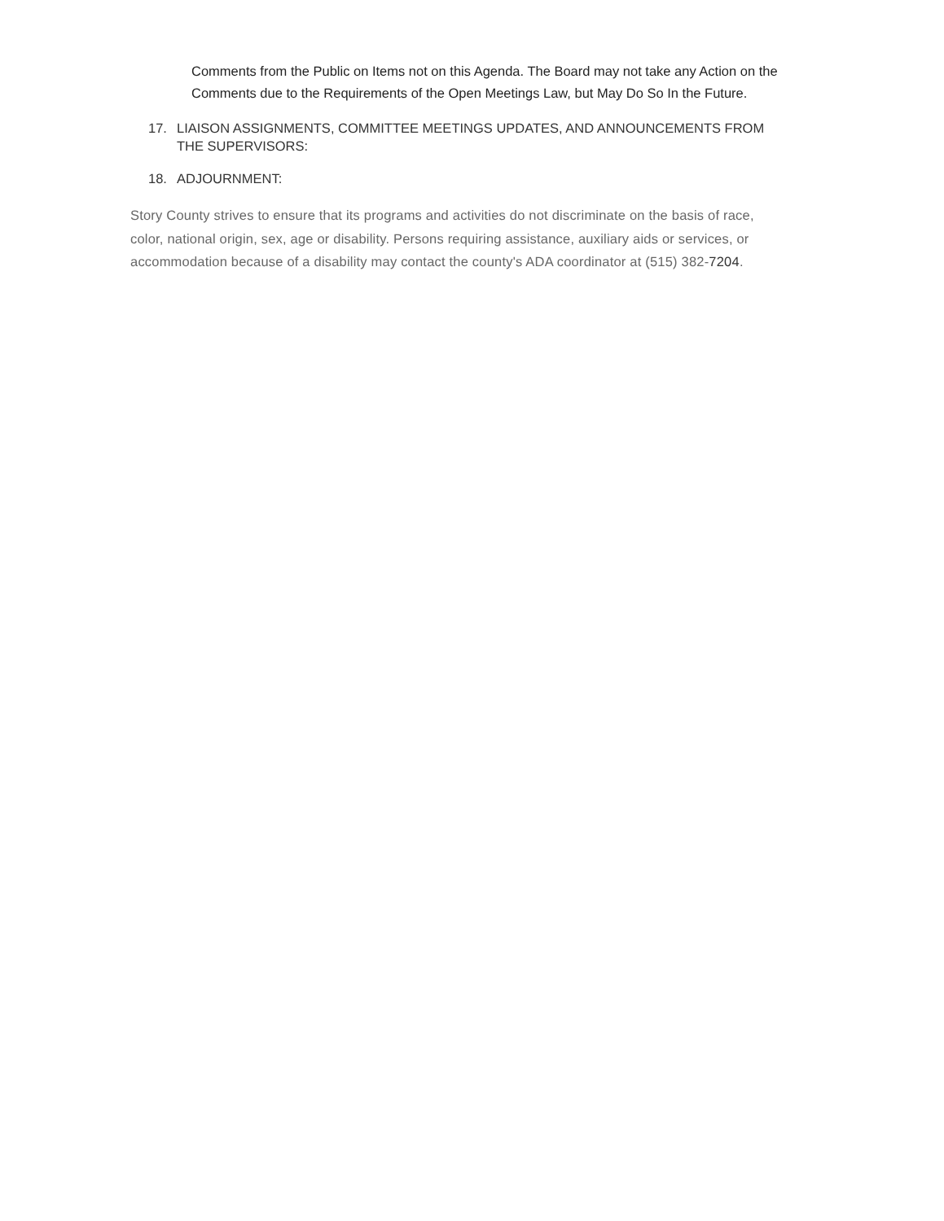Comments from the Public on Items not on this Agenda. The Board may not take any Action on the Comments due to the Requirements of the Open Meetings Law, but May Do So In the Future.
17. LIAISON ASSIGNMENTS, COMMITTEE MEETINGS UPDATES, AND ANNOUNCEMENTS FROM THE SUPERVISORS:
18. ADJOURNMENT:
Story County strives to ensure that its programs and activities do not discriminate on the basis of race, color, national origin, sex, age or disability. Persons requiring assistance, auxiliary aids or services, or accommodation because of a disability may contact the county's ADA coordinator at (515) 382-7204.